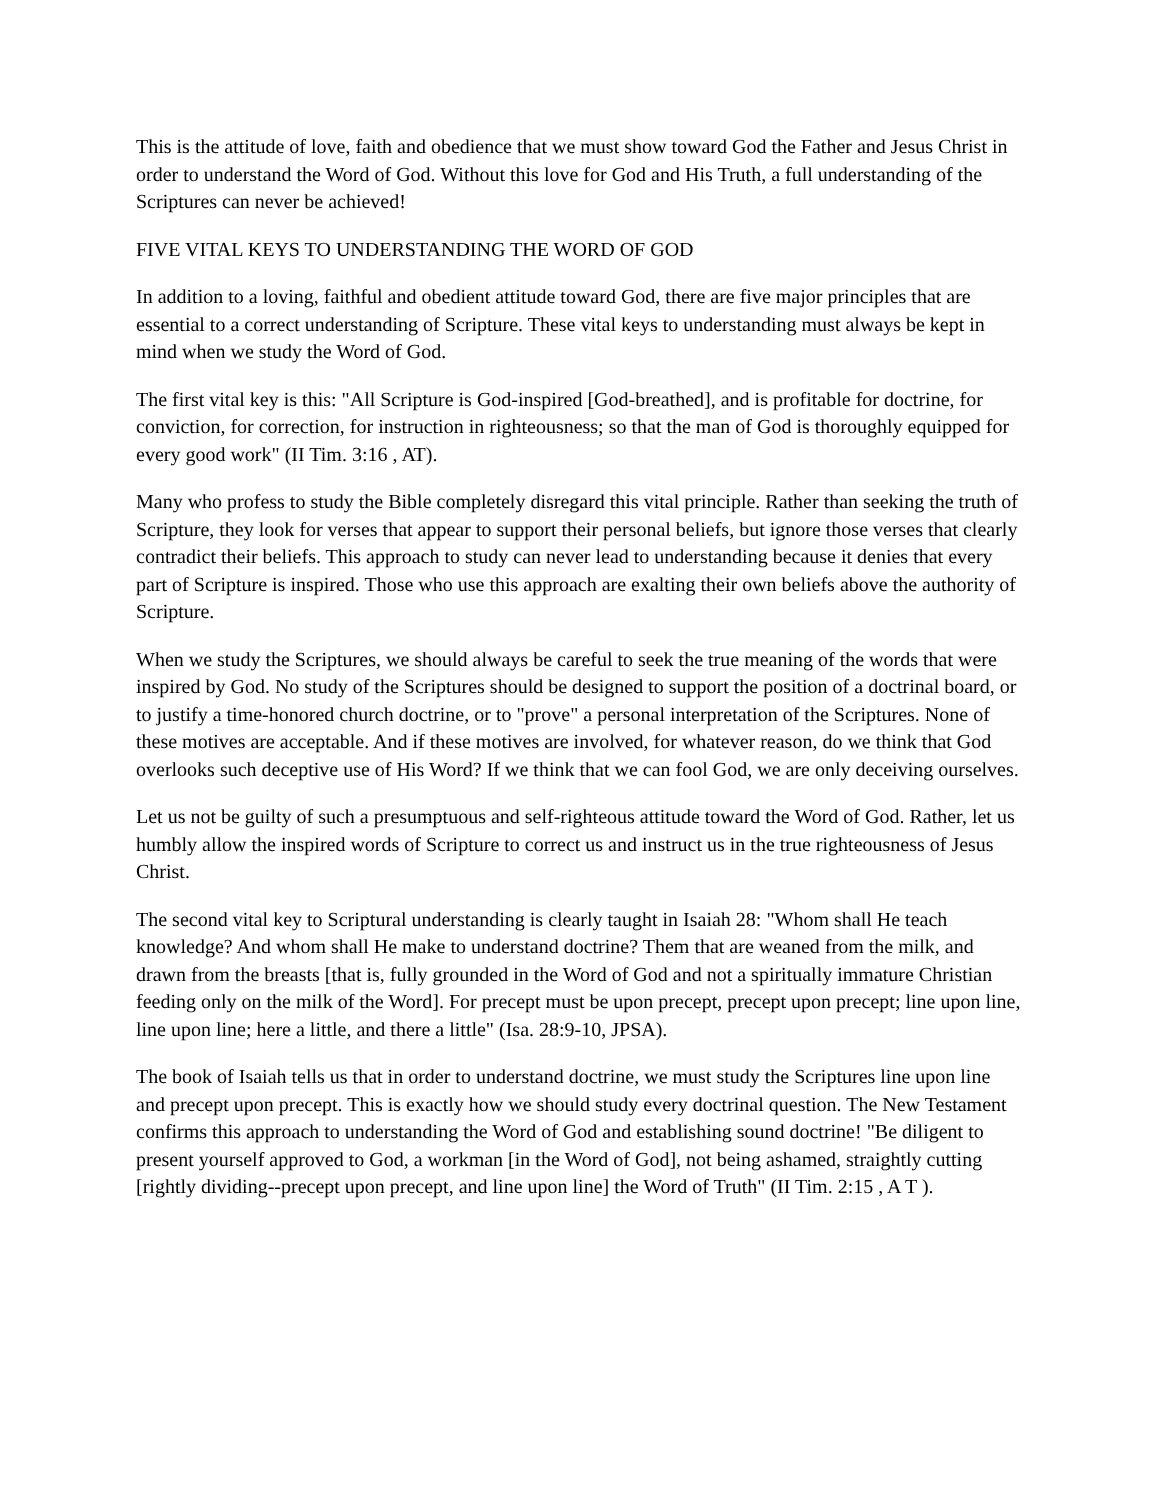This is the attitude of love, faith and obedience that we must show toward God the Father and Jesus Christ in order to understand the Word of God. Without this love for God and His Truth, a full understanding of the Scriptures can never be achieved!
FIVE VITAL KEYS TO UNDERSTANDING THE WORD OF GOD
In addition to a loving, faithful and obedient attitude toward God, there are five major principles that are essential to a correct understanding of Scripture. These vital keys to understanding must always be kept in mind when we study the Word of God.
The first vital key is this: "All Scripture is God-inspired [God-breathed], and is profitable for doctrine, for conviction, for correction, for instruction in righteousness; so that the man of God is thoroughly equipped for every good work" (II Tim. 3:16 , AT).
Many who profess to study the Bible completely disregard this vital principle. Rather than seeking the truth of Scripture, they look for verses that appear to support their personal beliefs, but ignore those verses that clearly contradict their beliefs. This approach to study can never lead to understanding because it denies that every part of Scripture is inspired. Those who use this approach are exalting their own beliefs above the authority of Scripture.
When we study the Scriptures, we should always be careful to seek the true meaning of the words that were inspired by God. No study of the Scriptures should be designed to support the position of a doctrinal board, or to justify a time-honored church doctrine, or to "prove" a personal interpretation of the Scriptures. None of these motives are acceptable. And if these motives are involved, for whatever reason, do we think that God overlooks such deceptive use of His Word? If we think that we can fool God, we are only deceiving ourselves.
Let us not be guilty of such a presumptuous and self-righteous attitude toward the Word of God. Rather, let us humbly allow the inspired words of Scripture to correct us and instruct us in the true righteousness of Jesus Christ.
The second vital key to Scriptural understanding is clearly taught in Isaiah 28: "Whom shall He teach knowledge? And whom shall He make to understand doctrine? Them that are weaned from the milk, and drawn from the breasts [that is, fully grounded in the Word of God and not a spiritually immature Christian feeding only on the milk of the Word]. For precept must be upon precept, precept upon precept; line upon line, line upon line; here a little, and there a little" (Isa. 28:9-10, JPSA).
The book of Isaiah tells us that in order to understand doctrine, we must study the Scriptures line upon line and precept upon precept. This is exactly how we should study every doctrinal question. The New Testament confirms this approach to understanding the Word of God and establishing sound doctrine! "Be diligent to present yourself approved to God, a workman [in the Word of God], not being ashamed, straightly cutting [rightly dividing--precept upon precept, and line upon line] the Word of Truth" (II Tim. 2:15 , A T ).